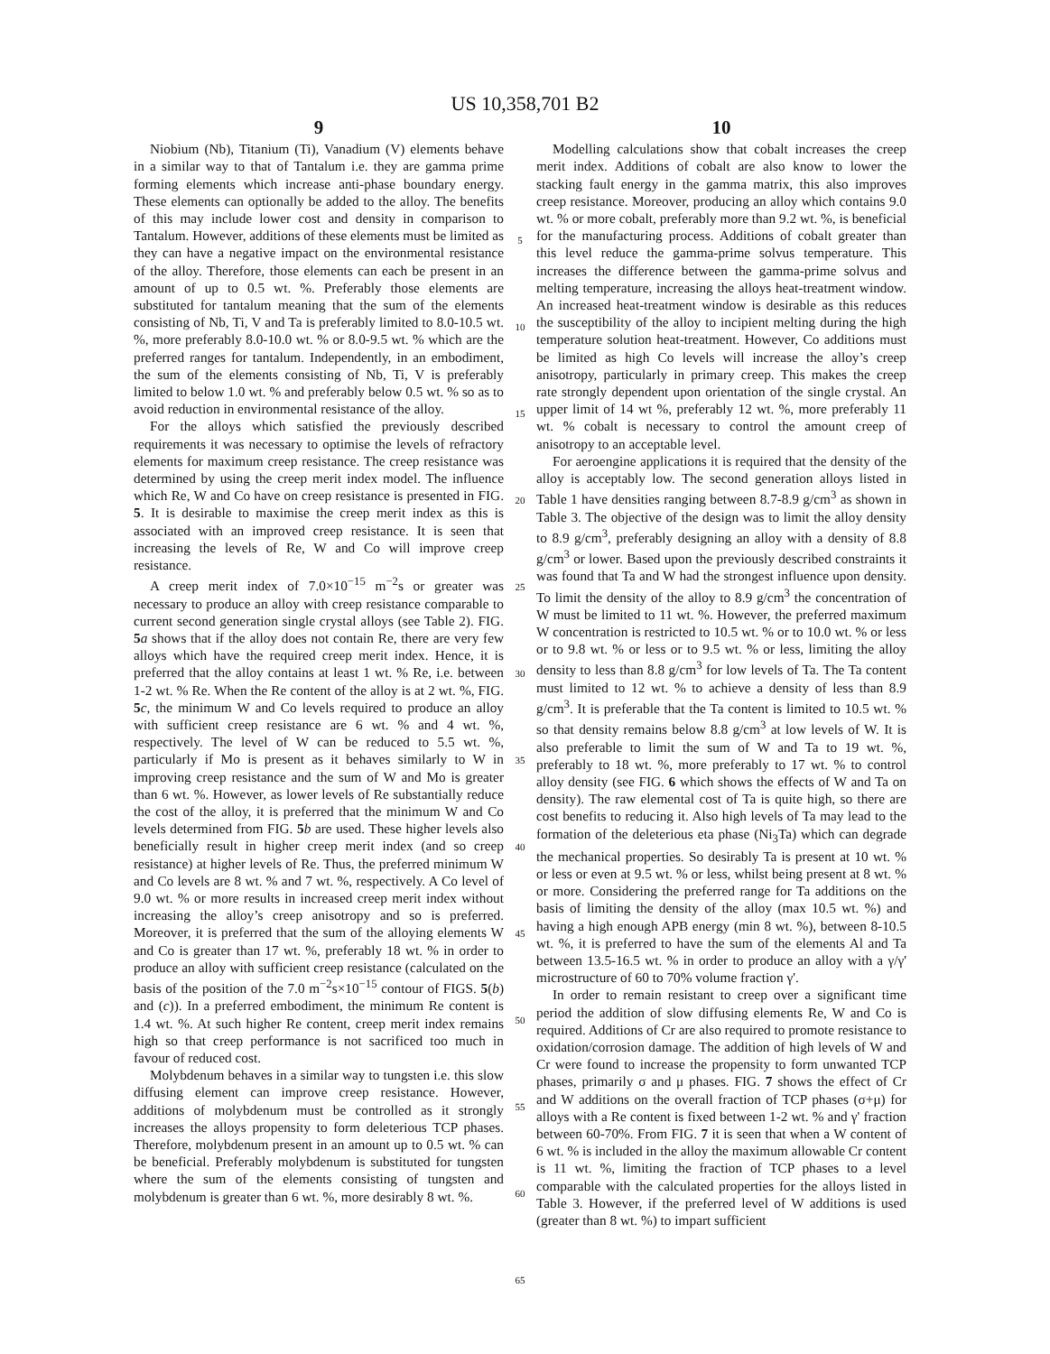US 10,358,701 B2
9
Niobium (Nb), Titanium (Ti), Vanadium (V) elements behave in a similar way to that of Tantalum i.e. they are gamma prime forming elements which increase anti-phase boundary energy. These elements can optionally be added to the alloy. The benefits of this may include lower cost and density in comparison to Tantalum. However, additions of these elements must be limited as they can have a negative impact on the environmental resistance of the alloy. Therefore, those elements can each be present in an amount of up to 0.5 wt. %. Preferably those elements are substituted for tantalum meaning that the sum of the elements consisting of Nb, Ti, V and Ta is preferably limited to 8.0-10.5 wt. %, more preferably 8.0-10.0 wt. % or 8.0-9.5 wt. % which are the preferred ranges for tantalum. Independently, in an embodiment, the sum of the elements consisting of Nb, Ti, V is preferably limited to below 1.0 wt. % and preferably below 0.5 wt. % so as to avoid reduction in environmental resistance of the alloy.
For the alloys which satisfied the previously described requirements it was necessary to optimise the levels of refractory elements for maximum creep resistance. The creep resistance was determined by using the creep merit index model. The influence which Re, W and Co have on creep resistance is presented in FIG. 5. It is desirable to maximise the creep merit index as this is associated with an improved creep resistance. It is seen that increasing the levels of Re, W and Co will improve creep resistance.
A creep merit index of 7.0×10<sup>−15</sup> m<sup>−2</sup>s or greater was necessary to produce an alloy with creep resistance comparable to current second generation single crystal alloys (see Table 2). FIG. 5 a shows that if the alloy does not contain Re, there are very few alloys which have the required creep merit index. Hence, it is preferred that the alloy contains at least 1 wt. % Re, i.e. between 1-2 wt. % Re. When the Re content of the alloy is at 2 wt. %, FIG. 5 c, the minimum W and Co levels required to produce an alloy with sufficient creep resistance are 6 wt. % and 4 wt. %, respectively. The level of W can be reduced to 5.5 wt. %, particularly if Mo is present as it behaves similarly to W in improving creep resistance and the sum of W and Mo is greater than 6 wt. %. However, as lower levels of Re substantially reduce the cost of the alloy, it is preferred that the minimum W and Co levels determined from FIG. 5 b are used. These higher levels also beneficially result in higher creep merit index (and so creep resistance) at higher levels of Re. Thus, the preferred minimum W and Co levels are 8 wt. % and 7 wt. %, respectively. A Co level of 9.0 wt. % or more results in increased creep merit index without increasing the alloy’s creep anisotropy and so is preferred. Moreover, it is preferred that the sum of the alloying elements W and Co is greater than 17 wt. %, preferably 18 wt. % in order to produce an alloy with sufficient creep resistance (calculated on the basis of the position of the 7.0 m<sup>−2</sup>s×10<sup>−15</sup> contour of FIGS. 5(b) and (c)). In a preferred embodiment, the minimum Re content is 1.4 wt. %. At such higher Re content, creep merit index remains high so that creep performance is not sacrificed too much in favour of reduced cost.
Molybdenum behaves in a similar way to tungsten i.e. this slow diffusing element can improve creep resistance. However, additions of molybdenum must be controlled as it strongly increases the alloys propensity to form deleterious TCP phases. Therefore, molybdenum present in an amount up to 0.5 wt. % can be beneficial. Preferably molybdenum is substituted for tungsten where the sum of the elements consisting of tungsten and molybdenum is greater than 6 wt. %, more desirably 8 wt. %.
5
10
15
20
25
30
35
40
45
50
55
60
65
10
Modelling calculations show that cobalt increases the creep merit index. Additions of cobalt are also know to lower the stacking fault energy in the gamma matrix, this also improves creep resistance. Moreover, producing an alloy which contains 9.0 wt. % or more cobalt, preferably more than 9.2 wt. %, is beneficial for the manufacturing process. Additions of cobalt greater than this level reduce the gamma-prime solvus temperature. This increases the difference between the gamma-prime solvus and melting temperature, increasing the alloys heat-treatment window. An increased heat-treatment window is desirable as this reduces the susceptibility of the alloy to incipient melting during the high temperature solution heat-treatment. However, Co additions must be limited as high Co levels will increase the alloy’s creep anisotropy, particularly in primary creep. This makes the creep rate strongly dependent upon orientation of the single crystal. An upper limit of 14 wt %, preferably 12 wt. %, more preferably 11 wt. % cobalt is necessary to control the amount creep of anisotropy to an acceptable level.
For aeroengine applications it is required that the density of the alloy is acceptably low. The second generation alloys listed in Table 1 have densities ranging between 8.7-8.9 g/cm<sup>3</sup> as shown in Table 3. The objective of the design was to limit the alloy density to 8.9 g/cm<sup>3</sup>, preferably designing an alloy with a density of 8.8 g/cm<sup>3</sup> or lower. Based upon the previously described constraints it was found that Ta and W had the strongest influence upon density. To limit the density of the alloy to 8.9 g/cm<sup>3</sup> the concentration of W must be limited to 11 wt. %. However, the preferred maximum W concentration is restricted to 10.5 wt. % or to 10.0 wt. % or less or to 9.8 wt. % or less or to 9.5 wt. % or less, limiting the alloy density to less than 8.8 g/cm<sup>3</sup> for low levels of Ta. The Ta content must limited to 12 wt. % to achieve a density of less than 8.9 g/cm<sup>3</sup>. It is preferable that the Ta content is limited to 10.5 wt. % so that density remains below 8.8 g/cm<sup>3</sup> at low levels of W. It is also preferable to limit the sum of W and Ta to 19 wt. %, preferably to 18 wt. %, more preferably to 17 wt. % to control alloy density (see FIG. 6 which shows the effects of W and Ta on density). The raw elemental cost of Ta is quite high, so there are cost benefits to reducing it. Also high levels of Ta may lead to the formation of the deleterious eta phase (Ni<sub>3</sub>Ta) which can degrade the mechanical properties. So desirably Ta is present at 10 wt. % or less or even at 9.5 wt. % or less, whilst being present at 8 wt. % or more. Considering the preferred range for Ta additions on the basis of limiting the density of the alloy (max 10.5 wt. %) and having a high enough APB energy (min 8 wt. %), between 8-10.5 wt. %, it is preferred to have the sum of the elements Al and Ta between 13.5-16.5 wt. % in order to produce an alloy with a γ/γ' microstructure of 60 to 70% volume fraction γ'.
In order to remain resistant to creep over a significant time period the addition of slow diffusing elements Re, W and Co is required. Additions of Cr are also required to promote resistance to oxidation/corrosion damage. The addition of high levels of W and Cr were found to increase the propensity to form unwanted TCP phases, primarily σ and μ phases. FIG. 7 shows the effect of Cr and W additions on the overall fraction of TCP phases (σ+μ) for alloys with a Re content is fixed between 1-2 wt. % and γ' fraction between 60-70%. From FIG. 7 it is seen that when a W content of 6 wt. % is included in the alloy the maximum allowable Cr content is 11 wt. %, limiting the fraction of TCP phases to a level comparable with the calculated properties for the alloys listed in Table 3. However, if the preferred level of W additions is used (greater than 8 wt. %) to impart sufficient